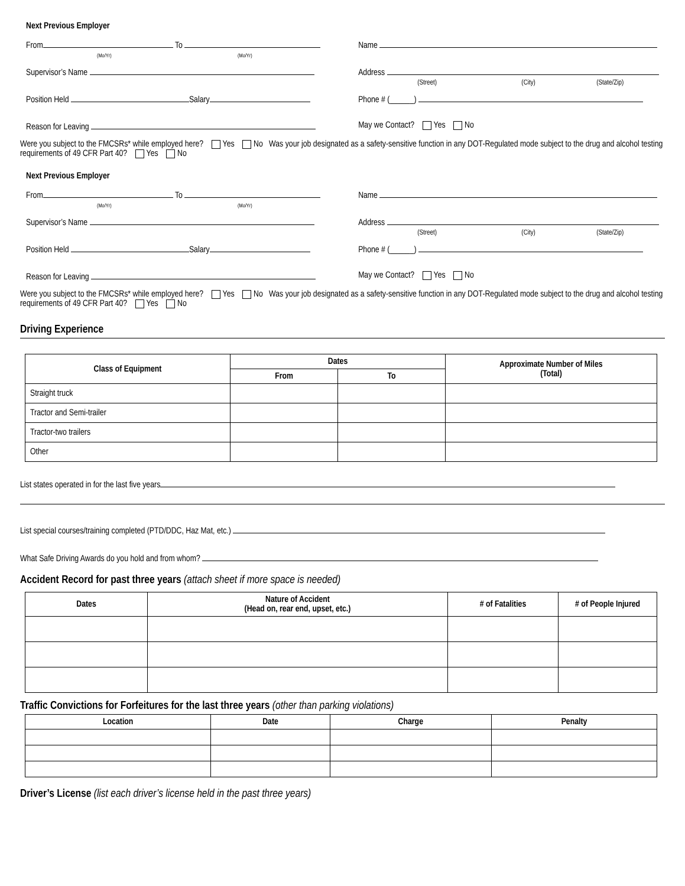Next Previous Employer
From To
(Mo/Yr) (Mo/Yr)
Name
Supervisor’s Name Address
(Street) (City) (State/Zip)
Position Held Salary Phone # (______)
Reason for Leaving May we Contact? Yes No
Were you subject to the FMCSRs* while employed here? Yes No Was your job designated as a safety-sensitive function in any DOT-Regulated mode subject to the drug and alcohol testing requirements of 49 CFR Part 40? Yes No
Next Previous Employer
From To
(Mo/Yr) (Mo/Yr)
Name
Supervisor’s Name Address
(Street) (City) (State/Zip)
Position Held Salary Phone # (______)
Reason for Leaving May we Contact? Yes No
Were you subject to the FMCSRs* while employed here? Yes No Was your job designated as a safety-sensitive function in any DOT-Regulated mode subject to the drug and alcohol testing requirements of 49 CFR Part 40? Yes No
Driving Experience
| Class of Equipment | Dates | | Approximate Number of Miles (Total) |
| --- | --- | --- | --- |
| | From | To | |
| Straight truck | | | |
| Tractor and Semi-trailer | | | |
| Tractor-two trailers | | | |
| Other | | | |
List states operated in for the last five years
List special courses/training completed (PTD/DDC, Haz Mat, etc.)
What Safe Driving Awards do you hold and from whom?
Accident Record for past three years (attach sheet if more space is needed)
| Dates | Nature of Accident (Head on, rear end, upset, etc.) | # of Fatalities | # of People Injured |
| --- | --- | --- | --- |
Traffic Convictions for Forfeitures for the last three years (other than parking violations)
| Location | Date | Charge | Penalty |
| --- | --- | --- | --- |
Driver’s License (list each driver’s license held in the past three years)